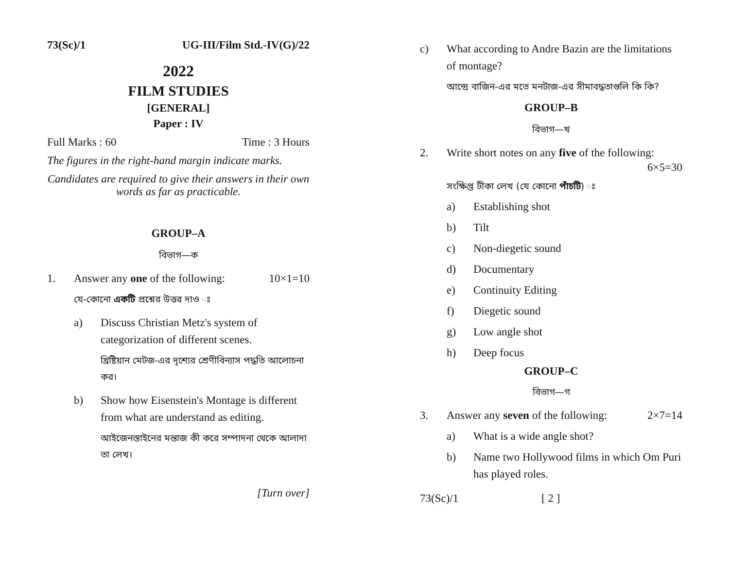73(Sc)/1 UG-III/Film Std.-IV(G)/22
2022
FILM STUDIES
[GENERAL]
Paper : IV
Full Marks : 60 Time : 3 Hours
The figures in the right-hand margin indicate marks.
Candidates are required to give their answers in their own words as far as practicable.
GROUP–A
বিভাগ—ক
1. Answer any one of the following: 10×1=10
যে-কোনো একটি প্রশ্নের উত্তর দাও ঃ
a) Discuss Christian Metz's system of categorization of different scenes.
খ্রিষ্টিয়ান মেটজ-এর দৃশ্যের শ্রেণীবিন্যাস পদ্ধতি আলোচনা কর।
b) Show how Eisenstein's Montage is different from what are understand as editing.
আইজেনস্তাইনের মন্তাজ কী করে সম্পাদনা থেকে আলাদা তা লেখ।
[Turn over]
c) What according to Andre Bazin are the limitations of montage?
আন্দ্রে বাজিন-এর মতে মনটাজ-এর সীমাবদ্ধতাগুলি কি কি?
GROUP–B
বিভাগ—খ
2. Write short notes on any five of the following:
6×5=30
সংক্ষিপ্ত টীকা লেখ (যে কোনো পাঁচটি) ঃ
a) Establishing shot
b) Tilt
c) Non-diegetic sound
d) Documentary
e) Continuity Editing
f) Diegetic sound
g) Low angle shot
h) Deep focus
GROUP–C
বিভাগ—গ
3. Answer any seven of the following: 2×7=14
a) What is a wide angle shot?
b) Name two Hollywood films in which Om Puri has played roles.
73(Sc)/1 [ 2 ]